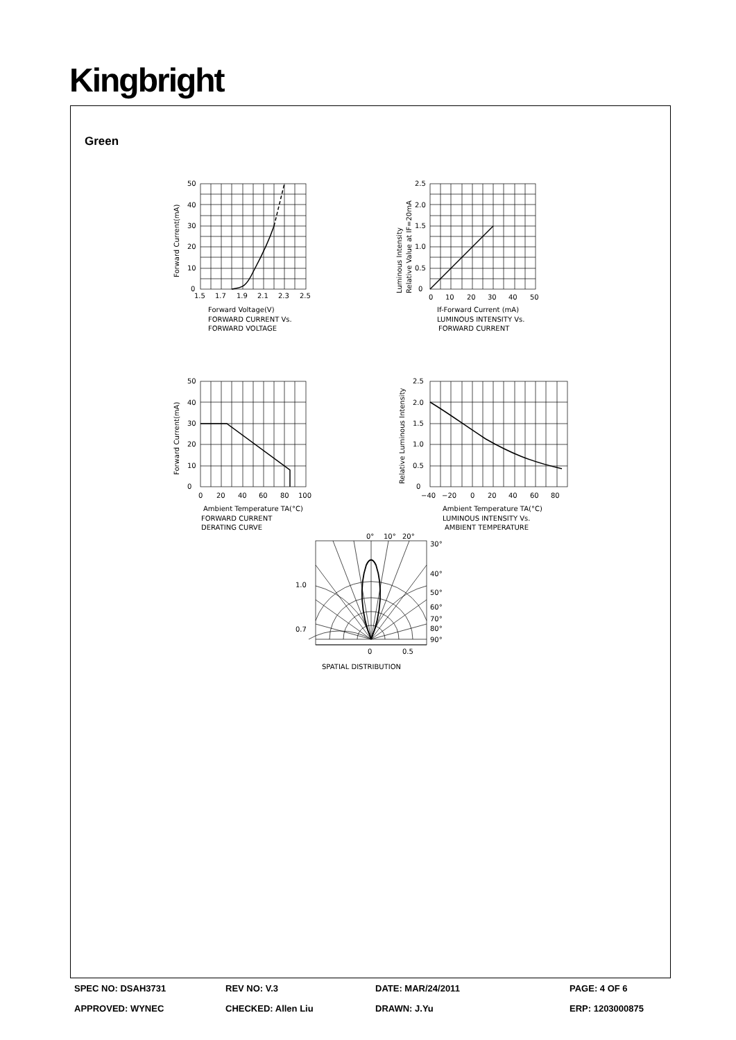Kingbright
Green
50
40
30
20
10
0
1.5
1.7
1.9
2.1
2.3
2.5
Forward Current(mA)
Forward Voltage(V)
FORWARD CURRENT Vs.
FORWARD VOLTAGE
2.5
2.0
1.5
1.0
0.5
0
0
10
20
30
40
50
Luminous Intensity
Relative Value at IF=20mA
If-Forward Current (mA)
LUMINOUS INTENSITY Vs.
FORWARD CURRENT
50
40
30
20
10
0
0
20
40
60
80
100
Forward Current(mA)
Ambient Temperature TA(°C)
FORWARD CURRENT
DERATING CURVE
2.5
2.0
1.5
1.0
0.5
0
−40
−20
0
20
40
60
80
Relative Luminous Intensity
Ambient Temperature TA(°C)
LUMINOUS INTENSITY Vs.
AMBIENT TEMPERATURE
0°
10°
20°
30°
40°
50°
60°
70°
80°
90°
1.0
0.7
0
0.5
SPATIAL DISTRIBUTION
SPEC NO: DSAH3731
REV NO: V.3
DATE: MAR/24/2011
PAGE: 4 OF 6
APPROVED: WYNEC
CHECKED: Allen Liu
DRAWN: J.Yu
ERP: 1203000875